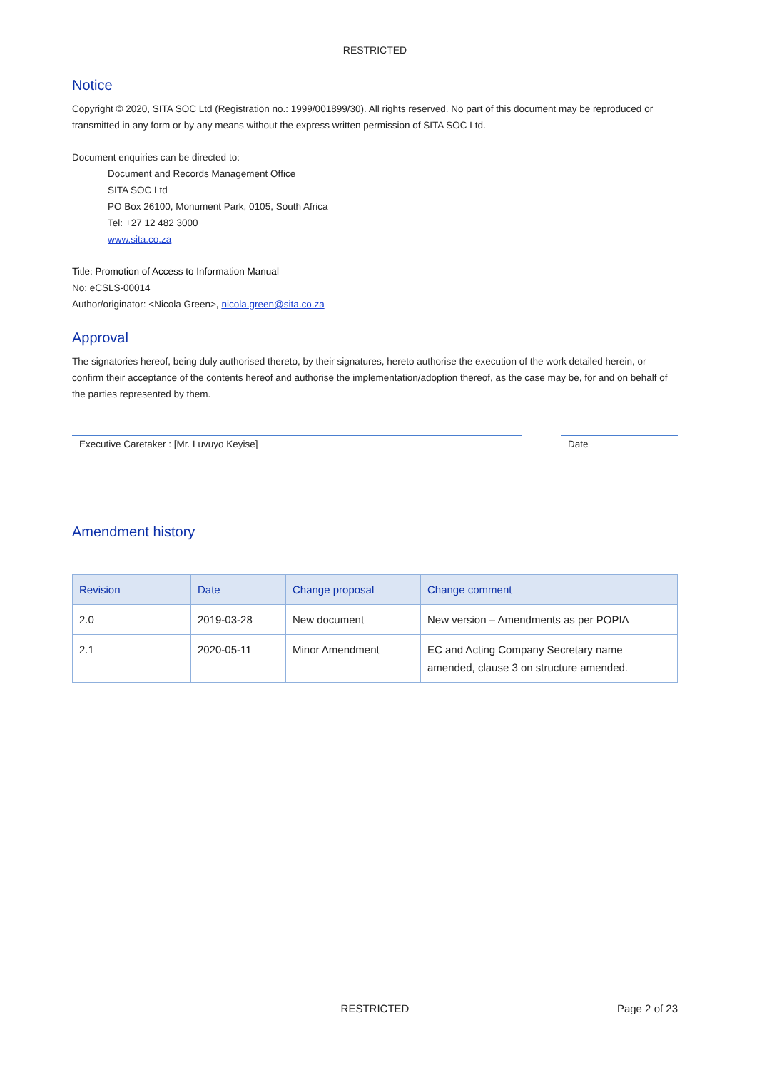RESTRICTED
Notice
Copyright © 2020, SITA SOC Ltd (Registration no.: 1999/001899/30). All rights reserved. No part of this document may be reproduced or transmitted in any form or by any means without the express written permission of SITA SOC Ltd.
Document enquiries can be directed to:
Document and Records Management Office
SITA SOC Ltd
PO Box 26100, Monument Park, 0105, South Africa
Tel: +27 12 482 3000
www.sita.co.za
Title: Promotion of Access to Information Manual
No: eCSLS-00014
Author/originator: <Nicola Green>, nicola.green@sita.co.za
Approval
The signatories hereof, being duly authorised thereto, by their signatures, hereto authorise the execution of the work detailed herein, or confirm their acceptance of the contents hereof and authorise the implementation/adoption thereof, as the case may be, for and on behalf of the parties represented by them.
Executive Caretaker : [Mr. Luvuyo Keyise] Date
Amendment history
| Revision | Date | Change proposal | Change comment |
| --- | --- | --- | --- |
| 2.0 | 2019-03-28 | New document | New version – Amendments as per POPIA |
| 2.1 | 2020-05-11 | Minor Amendment | EC and Acting Company Secretary name amended, clause 3 on structure amended. |
RESTRICTED Page 2 of 23